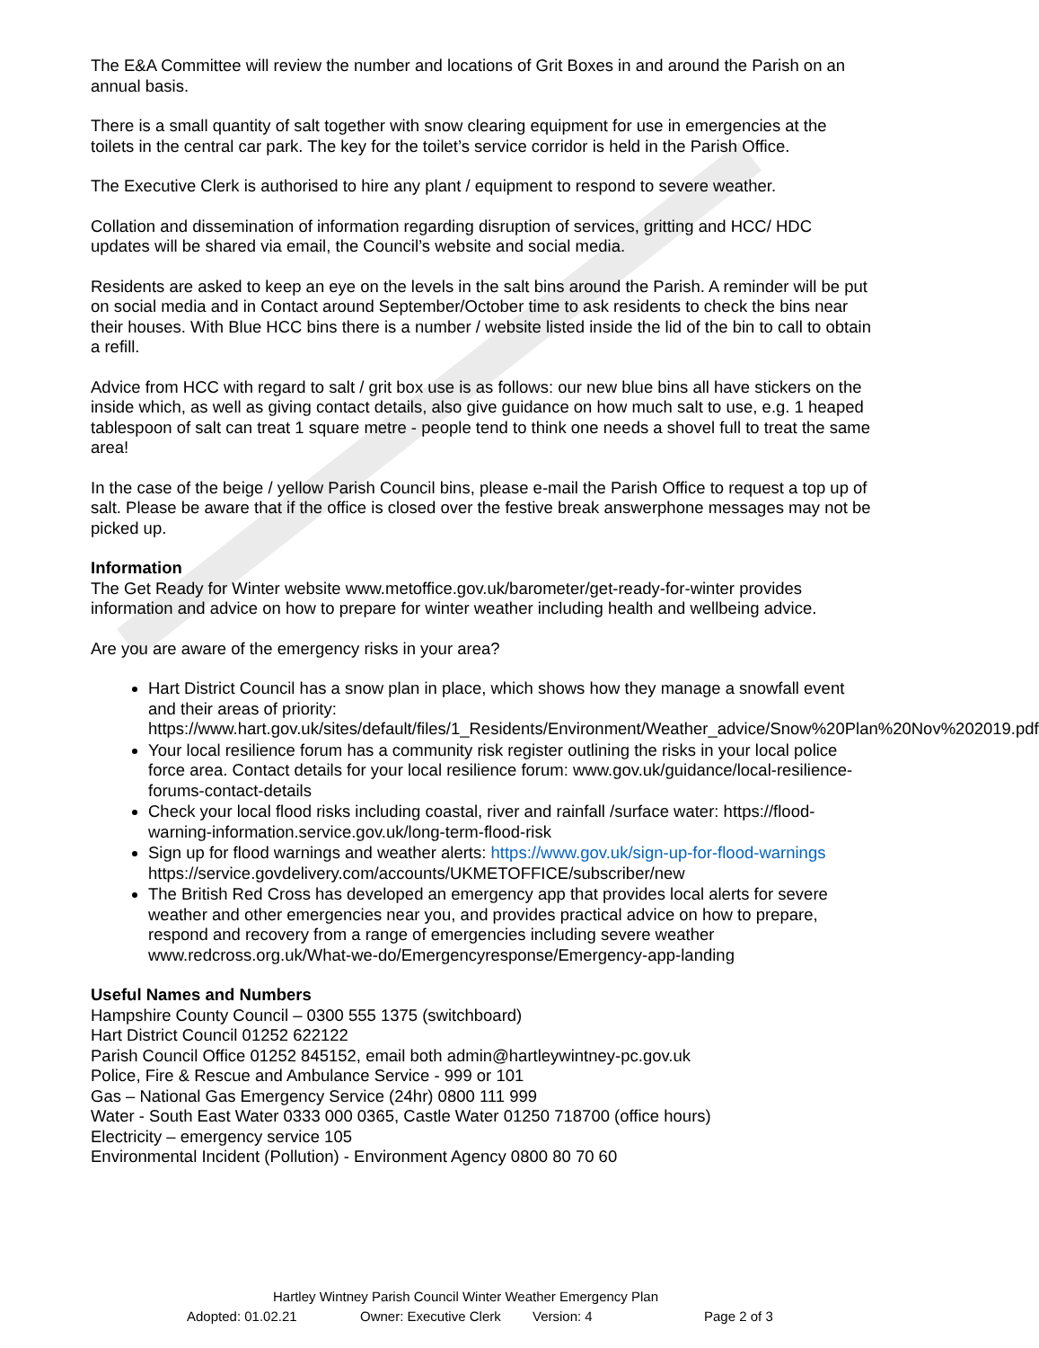The E&A Committee will review the number and locations of Grit Boxes in and around the Parish on an annual basis.
There is a small quantity of salt together with snow clearing equipment for use in emergencies at the toilets in the central car park. The key for the toilet’s service corridor is held in the Parish Office.
The Executive Clerk is authorised to hire any plant / equipment to respond to severe weather.
Collation and dissemination of information regarding disruption of services, gritting and HCC/ HDC updates will be shared via email, the Council’s website and social media.
Residents are asked to keep an eye on the levels in the salt bins around the Parish. A reminder will be put on social media and in Contact around September/October time to ask residents to check the bins near their houses. With Blue HCC bins there is a number / website listed inside the lid of the bin to call to obtain a refill.
Advice from HCC with regard to salt / grit box use is as follows: our new blue bins all have stickers on the inside which, as well as giving contact details, also give guidance on how much salt to use, e.g. 1 heaped tablespoon of salt can treat 1 square metre - people tend to think one needs a shovel full to treat the same area!
In the case of the beige / yellow Parish Council bins, please e-mail the Parish Office to request a top up of salt. Please be aware that if the office is closed over the festive break answerphone messages may not be picked up.
Information
The Get Ready for Winter website www.metoffice.gov.uk/barometer/get-ready-for-winter provides information and advice on how to prepare for winter weather including health and wellbeing advice.
Are you are aware of the emergency risks in your area?
Hart District Council has a snow plan in place, which shows how they manage a snowfall event and their areas of priority: https://www.hart.gov.uk/sites/default/files/1_Residents/Environment/Weather_advice/Snow%20Plan%20Nov%202019.pdf
Your local resilience forum has a community risk register outlining the risks in your local police force area. Contact details for your local resilience forum: www.gov.uk/guidance/local-resilience-forums-contact-details
Check your local flood risks including coastal, river and rainfall /surface water: https://flood-warning-information.service.gov.uk/long-term-flood-risk
Sign up for flood warnings and weather alerts: https://www.gov.uk/sign-up-for-flood-warnings https://service.govdelivery.com/accounts/UKMETOFFICE/subscriber/new
The British Red Cross has developed an emergency app that provides local alerts for severe weather and other emergencies near you, and provides practical advice on how to prepare, respond and recovery from a range of emergencies including severe weather www.redcross.org.uk/What-we-do/Emergencyresponse/Emergency-app-landing
Useful Names and Numbers
Hampshire County Council – 0300 555 1375 (switchboard)
Hart District Council 01252 622122
Parish Council Office 01252 845152, email both admin@hartleywintney-pc.gov.uk
Police, Fire & Rescue and Ambulance Service - 999 or 101
Gas – National Gas Emergency Service (24hr) 0800 111 999
Water - South East Water 0333 000 0365, Castle Water 01250 718700 (office hours)
Electricity – emergency service 105
Environmental Incident (Pollution) - Environment Agency 0800 80 70 60
Hartley Wintney Parish Council Winter Weather Emergency Plan
Adopted: 01.02.21 Owner: Executive Clerk Version: 4 Page 2 of 3